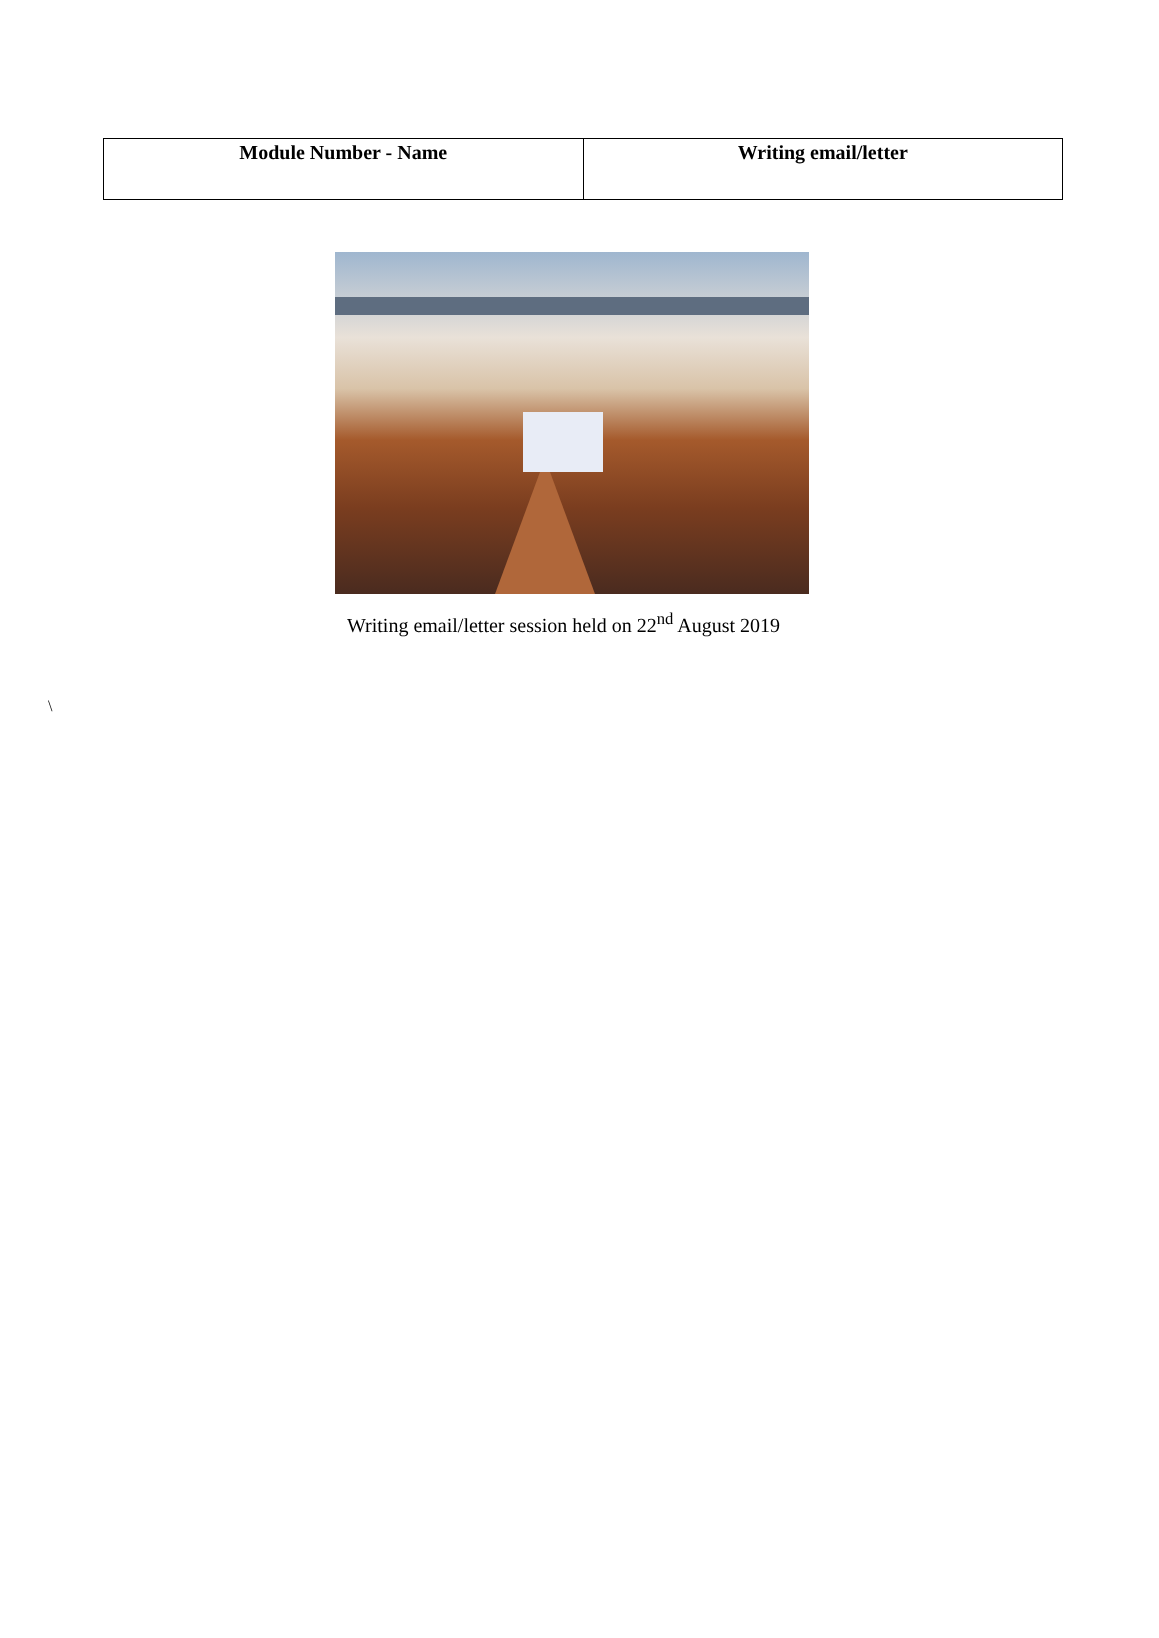| Module Number - Name | Writing email/letter |
| --- | --- |
Writing email/letter session held on 22<sup>nd</sup> August 2019
\